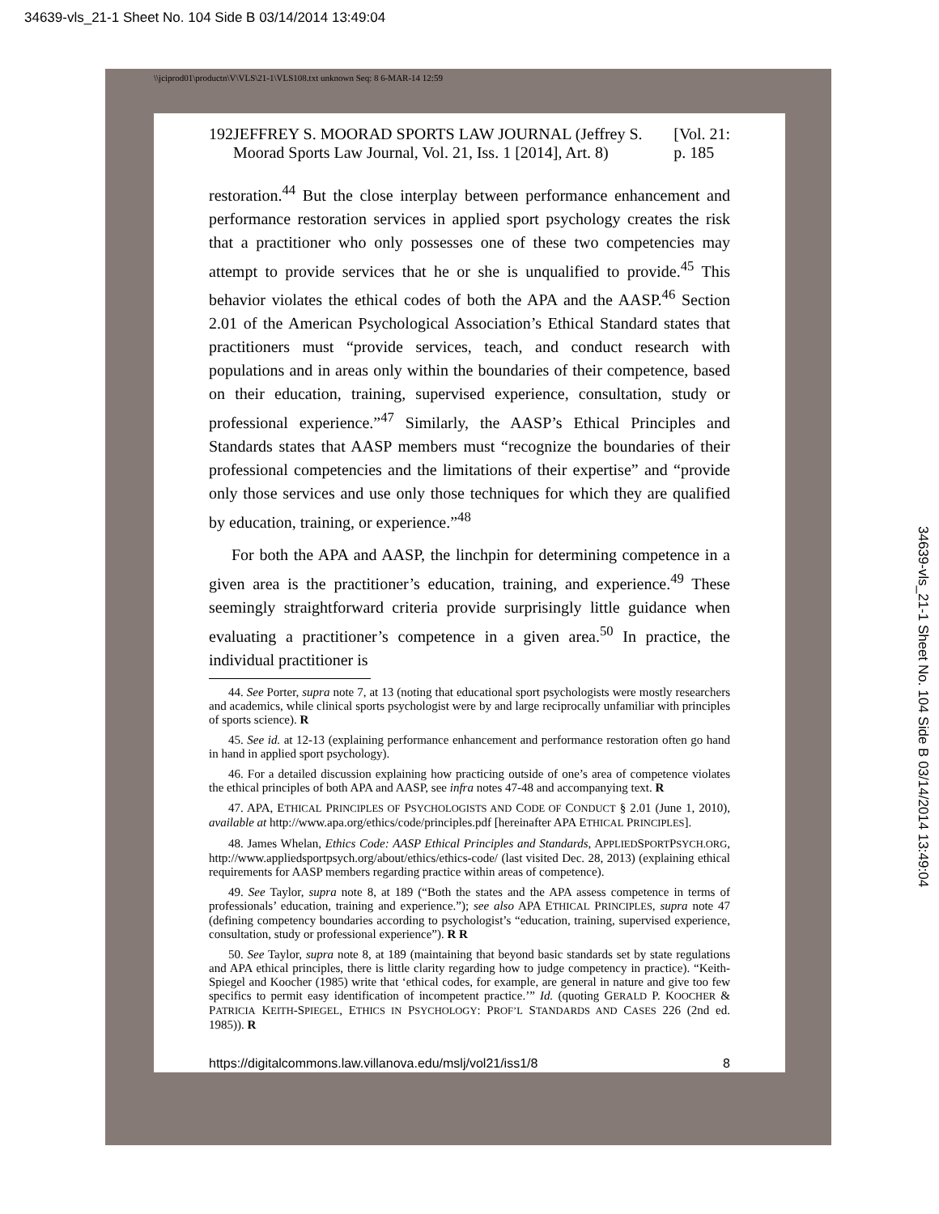34639-vls_21-1 Sheet No. 104 Side B 03/14/2014 13:49:04
\\jciprod01\productn\V\VLS\21-1\VLS108.txt unknown Seq: 8 6-MAR-14 12:59
192 JEFFREY S. MOORAD SPORTS LAW JOURNAL (Jeffrey S. Moorad Sports Law Journal, Vol. 21, Iss. 1 [2014], Art. 8) [Vol. 21: p. 185
restoration.<sup>44</sup> But the close interplay between performance enhancement and performance restoration services in applied sport psychology creates the risk that a practitioner who only possesses one of these two competencies may attempt to provide services that he or she is unqualified to provide.<sup>45</sup> This behavior violates the ethical codes of both the APA and the AASP.<sup>46</sup> Section 2.01 of the American Psychological Association’s Ethical Standard states that practitioners must “provide services, teach, and conduct research with populations and in areas only within the boundaries of their competence, based on their education, training, supervised experience, consultation, study or professional experience.”<sup>47</sup> Similarly, the AASP’s Ethical Principles and Standards states that AASP members must “recognize the boundaries of their professional competencies and the limitations of their expertise” and “provide only those services and use only those techniques for which they are qualified by education, training, or experience.”<sup>48</sup>
For both the APA and AASP, the linchpin for determining competence in a given area is the practitioner’s education, training, and experience.<sup>49</sup> These seemingly straightforward criteria provide surprisingly little guidance when evaluating a practitioner’s competence in a given area.<sup>50</sup> In practice, the individual practitioner is
44. See Porter, supra note 7, at 13 (noting that educational sport psychologists were mostly researchers and academics, while clinical sports psychologist were by and large reciprocally unfamiliar with principles of sports science). R
45. See id. at 12-13 (explaining performance enhancement and performance restoration often go hand in hand in applied sport psychology).
46. For a detailed discussion explaining how practicing outside of one’s area of competence violates the ethical principles of both APA and AASP, see infra notes 47-48 and accompanying text. R
47. APA, ETHICAL PRINCIPLES OF PSYCHOLOGISTS AND CODE OF CONDUCT § 2.01 (June 1, 2010), available at http://www.apa.org/ethics/code/principles.pdf [hereinafter APA ETHICAL PRINCIPLES].
48. James Whelan, Ethics Code: AASP Ethical Principles and Standards, APPLIEDSPORTPSYCH.ORG, http://www.appliedsportpsych.org/about/ethics/ethics-code/ (last visited Dec. 28, 2013) (explaining ethical requirements for AASP members regarding practice within areas of competence).
49. See Taylor, supra note 8, at 189 (“Both the states and the APA assess competence in terms of professionals’ education, training and experience.”); see also APA ETHICAL PRINCIPLES, supra note 47 (defining competency boundaries according to psychologist’s “education, training, supervised experience, consultation, study or professional experience”). R R
50. See Taylor, supra note 8, at 189 (maintaining that beyond basic standards set by state regulations and APA ethical principles, there is little clarity regarding how to judge competency in practice). “Keith-Spiegel and Koocher (1985) write that ‘ethical codes, for example, are general in nature and give too few specifics to permit easy identification of incompetent practice.’” Id. (quoting GERALD P. KOOCHER & PATRICIA KEITH-SPIEGEL, ETHICS IN PSYCHOLOGY: PROF’L STANDARDS AND CASES 226 (2nd ed. 1985)). R
https://digitalcommons.law.villanova.edu/mslj/vol21/iss1/8 8
34639-vls_21-1 Sheet No. 104 Side B 03/14/2014 13:49:04